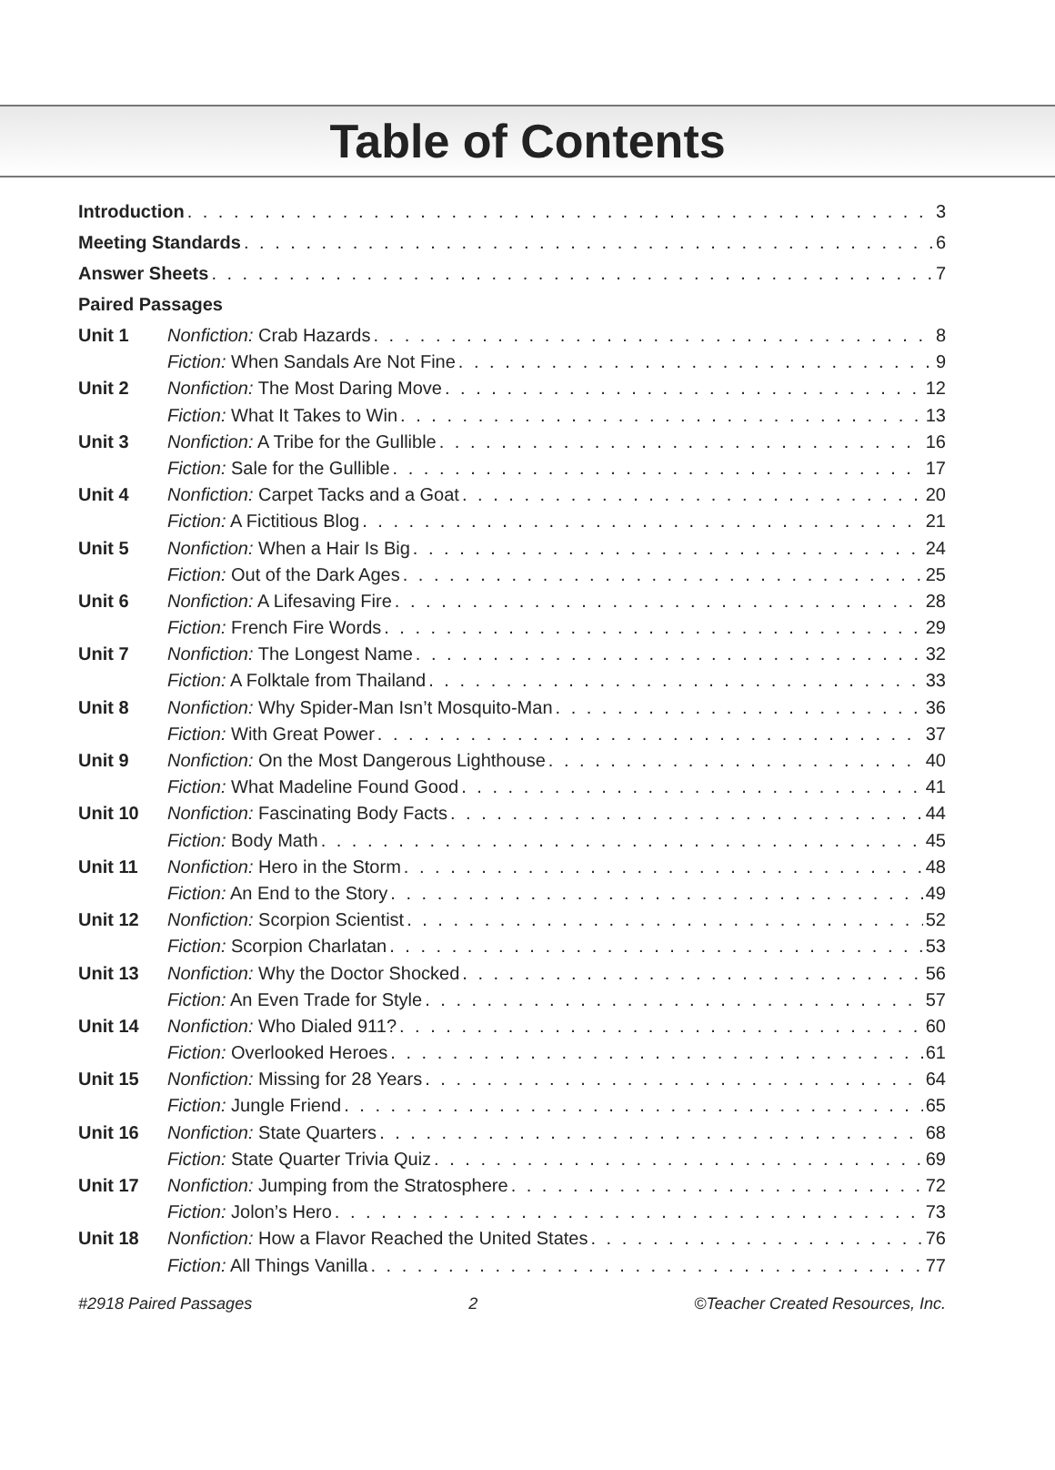Table of Contents
Introduction 3
Meeting Standards 6
Answer Sheets 7
Paired Passages
Unit 1 Nonfiction: Crab Hazards 8
Fiction: When Sandals Are Not Fine 9
Unit 2 Nonfiction: The Most Daring Move 12
Fiction: What It Takes to Win 13
Unit 3 Nonfiction: A Tribe for the Gullible 16
Fiction: Sale for the Gullible 17
Unit 4 Nonfiction: Carpet Tacks and a Goat 20
Fiction: A Fictitious Blog 21
Unit 5 Nonfiction: When a Hair Is Big 24
Fiction: Out of the Dark Ages 25
Unit 6 Nonfiction: A Lifesaving Fire 28
Fiction: French Fire Words 29
Unit 7 Nonfiction: The Longest Name 32
Fiction: A Folktale from Thailand 33
Unit 8 Nonfiction: Why Spider-Man Isn’t Mosquito-Man 36
Fiction: With Great Power 37
Unit 9 Nonfiction: On the Most Dangerous Lighthouse 40
Fiction: What Madeline Found Good 41
Unit 10 Nonfiction: Fascinating Body Facts 44
Fiction: Body Math 45
Unit 11 Nonfiction: Hero in the Storm 48
Fiction: An End to the Story 49
Unit 12 Nonfiction: Scorpion Scientist 52
Fiction: Scorpion Charlatan 53
Unit 13 Nonfiction: Why the Doctor Shocked 56
Fiction: An Even Trade for Style 57
Unit 14 Nonfiction: Who Dialed 911? 60
Fiction: Overlooked Heroes 61
Unit 15 Nonfiction: Missing for 28 Years 64
Fiction: Jungle Friend 65
Unit 16 Nonfiction: State Quarters 68
Fiction: State Quarter Trivia Quiz 69
Unit 17 Nonfiction: Jumping from the Stratosphere 72
Fiction: Jolon’s Hero 73
Unit 18 Nonfiction: How a Flavor Reached the United States 76
Fiction: All Things Vanilla 77
#2918 Paired Passages 2 ©Teacher Created Resources, Inc.